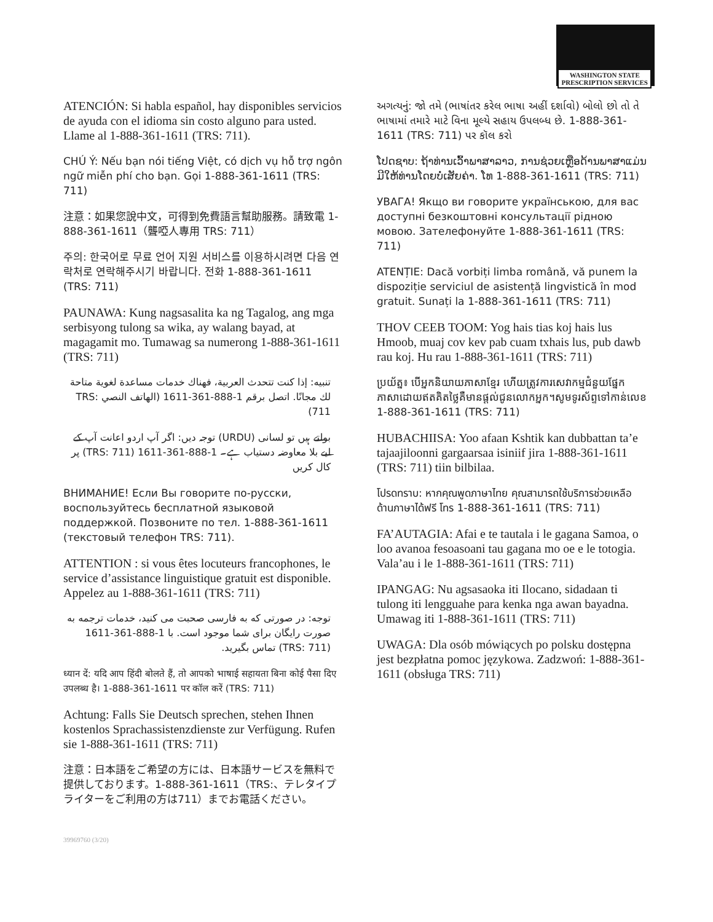WASHINGTON STATE
PRESCRIPTION SERVICES
ATENCIÓN: Si habla español, hay disponibles servicios de ayuda con el idioma sin costo alguno para usted. Llame al 1-888-361-1611 (TRS: 711).
CHÚ Ý: Nếu bạn nói tiếng Việt, có dịch vụ hỗ trợ ngôn ngữ miễn phí cho bạn. Gọi 1-888-361-1611 (TRS: 711)
注意：如果您說中文，可得到免費語言幫助服務。請致電 1-888-361-1611（聾啞人專用 TRS: 711）
주의: 한국어로 무료 언어 지원 서비스를 이용하시려면 다음 연락처로 연락해주시기 바랍니다. 전화 1-888-361-1611 (TRS: 711)
PAUNAWA: Kung nagsasalita ka ng Tagalog, ang mga serbisyong tulong sa wika, ay walang bayad, at magagamit mo. Tumawag sa numerong 1-888-361-1611 (TRS: 711)
تنبيه: إذا كنت تتحدث العربية، فهناك خدمات مساعدة لغوية متاحة لك مجانًا. اتصل برقم 1-888-361-1611 (الهاتف النصي TRS: 711)
بولتے ہیں تو لسانی (URDU) توجہ دیں: اگر آپ اردو اعانت آپ کے لیے بلا معاوضہ دستیاب ہے۔ 1-888-361-1611 (TRS: 711) پر کال کریں
ВНИМАНИЕ! Если Вы говорите по-русски, воспользуйтесь бесплатной языковой поддержкой. Позвоните по тел. 1-888-361-1611 (текстовый телефон TRS: 711).
ATTENTION : si vous êtes locuteurs francophones, le service d’assistance linguistique gratuit est disponible. Appelez au 1-888-361-1611 (TRS: 711)
توجه: در صورتی که به فارسی صحبت می کنید، خدمات ترجمه به صورت رایگان برای شما موجود است. با 1-888-361-1611 (TRS: 711) تماس بگیرید.
ध्यान दें: यदि आप हिंदी बोलते हैं, तो आपको भाषाई सहायता बिना कोई पैसा दिए उपलब्ध है। 1-888-361-1611 पर कॉल करें (TRS: 711)
Achtung: Falls Sie Deutsch sprechen, stehen Ihnen kostenlos Sprachassistenzdienste zur Verfügung. Rufen sie 1-888-361-1611 (TRS: 711)
注意：日本語をご希望の方には、日本語サービスを無料で提供しております。1-888-361-1611（TRS:、テレタイプライターをご利用の方は711）までお電話ください。
અગત્યનું: જો તમે (ભાષાંતર કરેલ ભાષા અહીં દર્શાવો) બોલો છો તો તે ભાષામાં તમારે માટે વિના મૂલ્યે સહાય ઉપલબ્ધ છે. 1-888-361-1611 (TRS: 711) પર કૉલ કરો
ໂປດຊາບ: ຖ້າທ່ານເວົ້າພາສາລາວ, ການຊ່ວຍເຫຼືອດ້ານພາສາແມ່ນມີໃຫ້ທ່ານໂດຍບໍ່ເສັຍຄ່າ. ໂທ 1-888-361-1611 (TRS: 711)
УВАГА! Якщо ви говорите українською, для вас доступні безкоштовні консультації рідною мовою. Зателефонуйте 1-888-361-1611 (TRS: 711)
ATENȚIE: Dacă vorbiți limba română, vă punem la dispoziție serviciul de asistență lingvistică în mod gratuit. Sunați la 1-888-361-1611 (TRS: 711)
THOV CEEB TOOM: Yog hais tias koj hais lus Hmoob, muaj cov kev pab cuam txhais lus, pub dawb rau koj. Hu rau 1-888-361-1611 (TRS: 711)
ប្រយ័ត្ន៖ បើអ្នកនិយាយភាសាខ្មែរ ហើយត្រូវការសេវាកម្មជំនួយផ្នែកភាសាដោយឥតគិតថ្លៃគឺមានផ្តល់ជូនលោកអ្នក។សូមទូរស័ព្ទទៅកាន់លេខ 1-888-361-1611 (TRS: 711)
HUBACHIISA: Yoo afaan Kshtik kan dubbattan ta’e tajaajiloonni gargaarsaa isiniif jira 1-888-361-1611 (TRS: 711) tiin bilbilaa.
โปรดทราบ: หากคุณพูดภาษาไทย คุณสามารถใช้บริการช่วยเหลือด้านภาษาได้ฟรี โทร 1-888-361-1611 (TRS: 711)
FA’AUTAGIA: Afai e te tautala i le gagana Samoa, o loo avanoa fesoasoani tau gagana mo oe e le totogia. Vala’au i le 1-888-361-1611 (TRS: 711)
IPANGAG: Nu agsasaoka iti Ilocano, sidadaan ti tulong iti lengguahe para kenka nga awan bayadna. Umawag iti 1-888-361-1611 (TRS: 711)
UWAGA: Dla osób mówiących po polsku dostępna jest bezpłatna pomoc językowa. Zadzwoń: 1-888-361-1611 (obsługa TRS: 711)
39969760 (3/20)